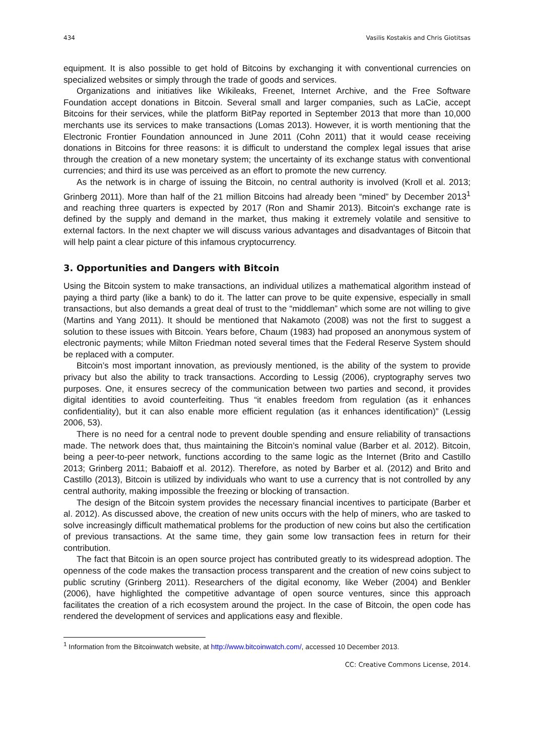434 Vasilis Kostakis and Chris Giotitsas
equipment. It is also possible to get hold of Bitcoins by exchanging it with conventional currencies on specialized websites or simply through the trade of goods and services.
Organizations and initiatives like Wikileaks, Freenet, Internet Archive, and the Free Software Foundation accept donations in Bitcoin. Several small and larger companies, such as LaCie, accept Bitcoins for their services, while the platform BitPay reported in September 2013 that more than 10,000 merchants use its services to make transactions (Lomas 2013). However, it is worth mentioning that the Electronic Frontier Foundation announced in June 2011 (Cohn 2011) that it would cease receiving donations in Bitcoins for three reasons: it is difficult to understand the complex legal issues that arise through the creation of a new monetary system; the uncertainty of its exchange status with conventional currencies; and third its use was perceived as an effort to promote the new currency.
As the network is in charge of issuing the Bitcoin, no central authority is involved (Kroll et al. 2013; Grinberg 2011). More than half of the 21 million Bitcoins had already been “mined” by December 2013<sup>1</sup> and reaching three quarters is expected by 2017 (Ron and Shamir 2013). Bitcoin's exchange rate is defined by the supply and demand in the market, thus making it extremely volatile and sensitive to external factors. In the next chapter we will discuss various advantages and disadvantages of Bitcoin that will help paint a clear picture of this infamous cryptocurrency.
3. Opportunities and Dangers with Bitcoin
Using the Bitcoin system to make transactions, an individual utilizes a mathematical algorithm instead of paying a third party (like a bank) to do it. The latter can prove to be quite expensive, especially in small transactions, but also demands a great deal of trust to the “middleman” which some are not willing to give (Martins and Yang 2011). It should be mentioned that Nakamoto (2008) was not the first to suggest a solution to these issues with Bitcoin. Years before, Chaum (1983) had proposed an anonymous system of electronic payments; while Milton Friedman noted several times that the Federal Reserve System should be replaced with a computer.
Bitcoin’s most important innovation, as previously mentioned, is the ability of the system to provide privacy but also the ability to track transactions. According to Lessig (2006), cryptography serves two purposes. One, it ensures secrecy of the communication between two parties and second, it provides digital identities to avoid counterfeiting. Thus “it enables freedom from regulation (as it enhances confidentiality), but it can also enable more efficient regulation (as it enhances identification)” (Lessig 2006, 53).
There is no need for a central node to prevent double spending and ensure reliability of transactions made. The network does that, thus maintaining the Bitcoin’s nominal value (Barber et al. 2012). Bitcoin, being a peer-to-peer network, functions according to the same logic as the Internet (Brito and Castillo 2013; Grinberg 2011; Babaioff et al. 2012). Therefore, as noted by Barber et al. (2012) and Brito and Castillo (2013), Bitcoin is utilized by individuals who want to use a currency that is not controlled by any central authority, making impossible the freezing or blocking of transaction.
The design of the Bitcoin system provides the necessary financial incentives to participate (Barber et al. 2012). As discussed above, the creation of new units occurs with the help of miners, who are tasked to solve increasingly difficult mathematical problems for the production of new coins but also the certification of previous transactions. At the same time, they gain some low transaction fees in return for their contribution.
The fact that Bitcoin is an open source project has contributed greatly to its widespread adoption. The openness of the code makes the transaction process transparent and the creation of new coins subject to public scrutiny (Grinberg 2011). Researchers of the digital economy, like Weber (2004) and Benkler (2006), have highlighted the competitive advantage of open source ventures, since this approach facilitates the creation of a rich ecosystem around the project. In the case of Bitcoin, the open code has rendered the development of services and applications easy and flexible.
<sup>1</sup> Information from the Bitcoinwatch website, at http://www.bitcoinwatch.com/, accessed 10 December 2013.
CC: Creative Commons License, 2014.